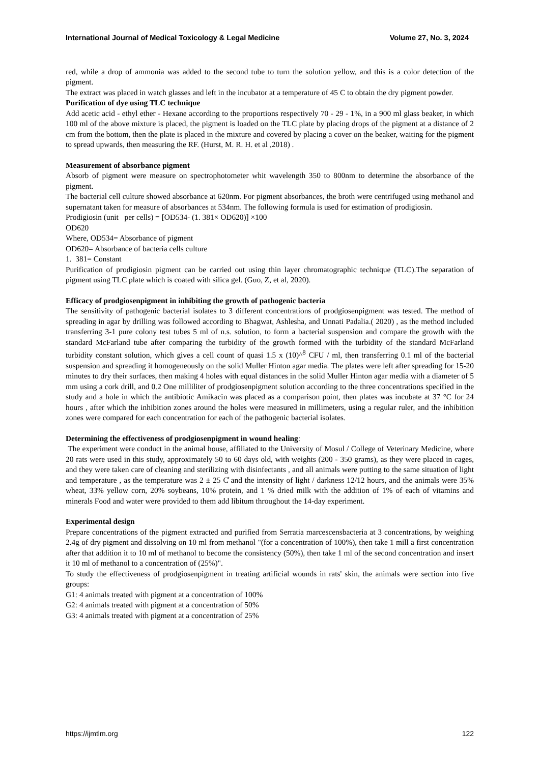International Journal of Medical Toxicology & Legal Medicine Volume 27, No. 3, 2024
red, while a drop of ammonia was added to the second tube to turn the solution yellow, and this is a color detection of the pigment.
The extract was placed in watch glasses and left in the incubator at a temperature of 45 C to obtain the dry pigment powder.
Purification of dye using TLC technique
Add acetic acid - ethyl ether - Hexane according to the proportions respectively 70 - 29 - 1%, in a 900 ml glass beaker, in which 100 ml of the above mixture is placed, the pigment is loaded on the TLC plate by placing drops of the pigment at a distance of 2 cm from the bottom, then the plate is placed in the mixture and covered by placing a cover on the beaker, waiting for the pigment to spread upwards, then measuring the RF. (Hurst, M. R. H. et al ,2018) .
Measurement of absorbance pigment
Absorb of pigment were measure on spectrophotometer whit wavelength 350 to 800nm to determine the absorbance of the pigment.
The bacterial cell culture showed absorbance at 620nm. For pigment absorbances, the broth were centrifuged using methanol and supernatant taken for measure of absorbances at 534nm. The following formula is used for estimation of prodigiosin.
Prodigiosin (unit per cells) = [OD534- (1. 381× OD620)] ×100
OD620
Where, OD534= Absorbance of pigment
OD620= Absorbance of bacteria cells culture
1. 381= Constant
Purification of prodigiosin pigment can be carried out using thin layer chromatographic technique (TLC).The separation of pigment using TLC plate which is coated with silica gel. (Guo, Z, et al, 2020).
Efficacy of prodgiosenpigment in inhibiting the growth of pathogenic bacteria
The sensitivity of pathogenic bacterial isolates to 3 different concentrations of prodgiosenpigment was tested. The method of spreading in agar by drilling was followed according to Bhagwat, Ashlesha, and Unnati Padalia.( 2020) , as the method included transferring 3-1 pure colony test tubes 5 ml of n.s. solution, to form a bacterial suspension and compare the growth with the standard McFarland tube after comparing the turbidity of the growth formed with the turbidity of the standard McFarland turbidity constant solution, which gives a cell count of quasi 1.5 x (10)^<sup>8</sup> CFU / ml, then transferring 0.1 ml of the bacterial suspension and spreading it homogeneously on the solid Muller Hinton agar media. The plates were left after spreading for 15-20 minutes to dry their surfaces, then making 4 holes with equal distances in the solid Muller Hinton agar media with a diameter of 5 mm using a cork drill, and 0.2 One milliliter of prodgiosenpigment solution according to the three concentrations specified in the study and a hole in which the antibiotic Amikacin was placed as a comparison point, then plates was incubate at 37 °C for 24 hours , after which the inhibition zones around the holes were measured in millimeters, using a regular ruler, and the inhibition zones were compared for each concentration for each of the pathogenic bacterial isolates.
Determining the effectiveness of prodgiosenpigment in wound healing:
The experiment were conduct in the animal house, affiliated to the University of Mosul / College of Veterinary Medicine, where 20 rats were used in this study, approximately 50 to 60 days old, with weights (200 - 350 grams), as they were placed in cages, and they were taken care of cleaning and sterilizing with disinfectants , and all animals were putting to the same situation of light and temperature , as the temperature was 2 ± 25 C̊ and the intensity of light / darkness 12/12 hours, and the animals were 35% wheat, 33% yellow corn, 20% soybeans, 10% protein, and 1 % dried milk with the addition of 1% of each of vitamins and minerals Food and water were provided to them add libitum throughout the 14-day experiment.
Experimental design
Prepare concentrations of the pigment extracted and purified from Serratia marcescensbacteria at 3 concentrations, by weighing 2.4g of dry pigment and dissolving on 10 ml from methanol "(for a concentration of 100%), then take 1 mill a first concentration after that addition it to 10 ml of methanol to become the consistency (50%), then take 1 ml of the second concentration and insert it 10 ml of methanol to a concentration of (25%)".
To study the effectiveness of prodgiosenpigment in treating artificial wounds in rats' skin, the animals were section into five groups:
G1: 4 animals treated with pigment at a concentration of 100%
G2: 4 animals treated with pigment at a concentration of 50%
G3: 4 animals treated with pigment at a concentration of 25%
https://ijmtlm.org 122